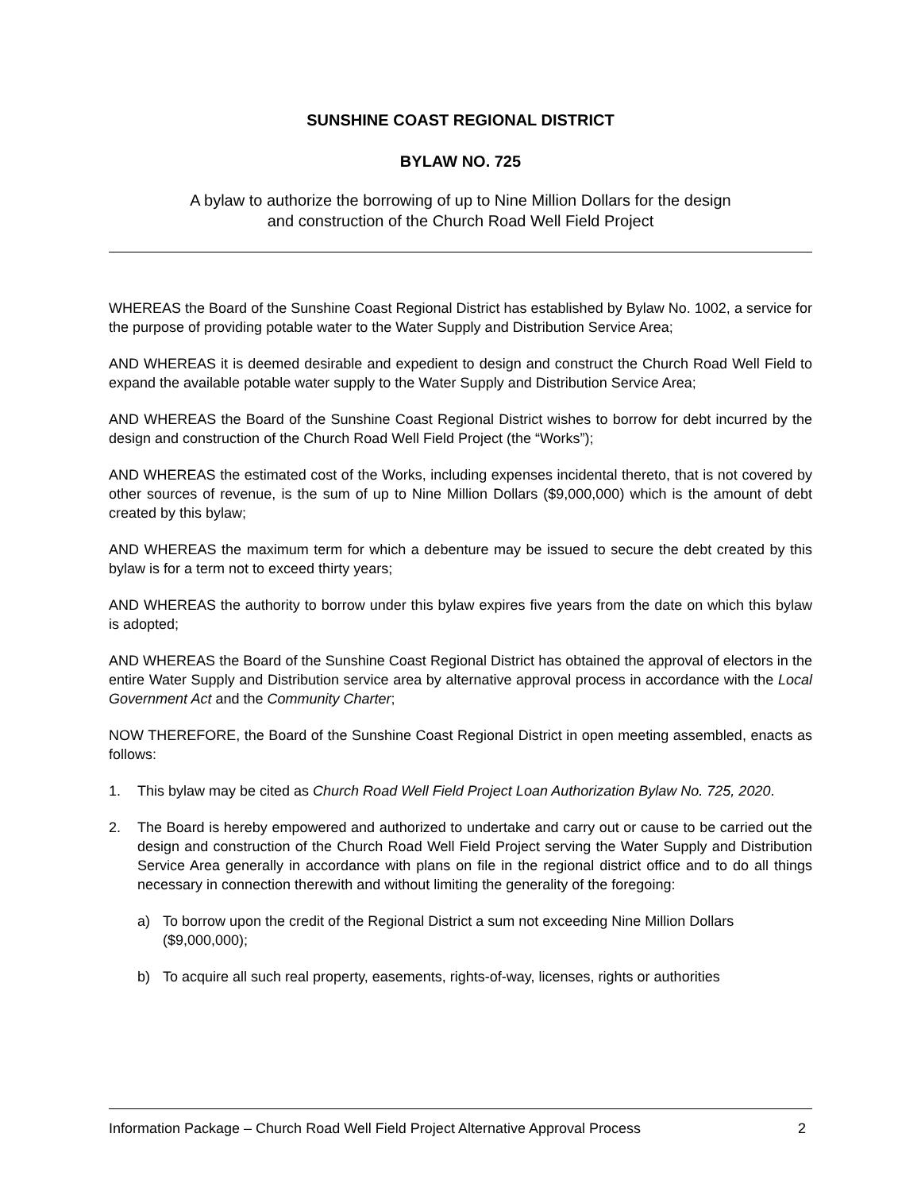SUNSHINE COAST REGIONAL DISTRICT
BYLAW NO. 725
A bylaw to authorize the borrowing of up to Nine Million Dollars for the design
and construction of the Church Road Well Field Project
WHEREAS the Board of the Sunshine Coast Regional District has established by Bylaw No. 1002, a service for the purpose of providing potable water to the Water Supply and Distribution Service Area;
AND WHEREAS it is deemed desirable and expedient to design and construct the Church Road Well Field to expand the available potable water supply to the Water Supply and Distribution Service Area;
AND WHEREAS the Board of the Sunshine Coast Regional District wishes to borrow for debt incurred by the design and construction of the Church Road Well Field Project (the “Works”);
AND WHEREAS the estimated cost of the Works, including expenses incidental thereto, that is not covered by other sources of revenue, is the sum of up to Nine Million Dollars ($9,000,000) which is the amount of debt created by this bylaw;
AND WHEREAS the maximum term for which a debenture may be issued to secure the debt created by this bylaw is for a term not to exceed thirty years;
AND WHEREAS the authority to borrow under this bylaw expires five years from the date on which this bylaw is adopted;
AND WHEREAS the Board of the Sunshine Coast Regional District has obtained the approval of electors in the entire Water Supply and Distribution service area by alternative approval process in accordance with the Local Government Act and the Community Charter;
NOW THEREFORE, the Board of the Sunshine Coast Regional District in open meeting assembled, enacts as follows:
1. This bylaw may be cited as Church Road Well Field Project Loan Authorization Bylaw No. 725, 2020.
2. The Board is hereby empowered and authorized to undertake and carry out or cause to be carried out the design and construction of the Church Road Well Field Project serving the Water Supply and Distribution Service Area generally in accordance with plans on file in the regional district office and to do all things necessary in connection therewith and without limiting the generality of the foregoing:
a) To borrow upon the credit of the Regional District a sum not exceeding Nine Million Dollars ($9,000,000);
b) To acquire all such real property, easements, rights-of-way, licenses, rights or authorities
Information Package – Church Road Well Field Project Alternative Approval Process 2